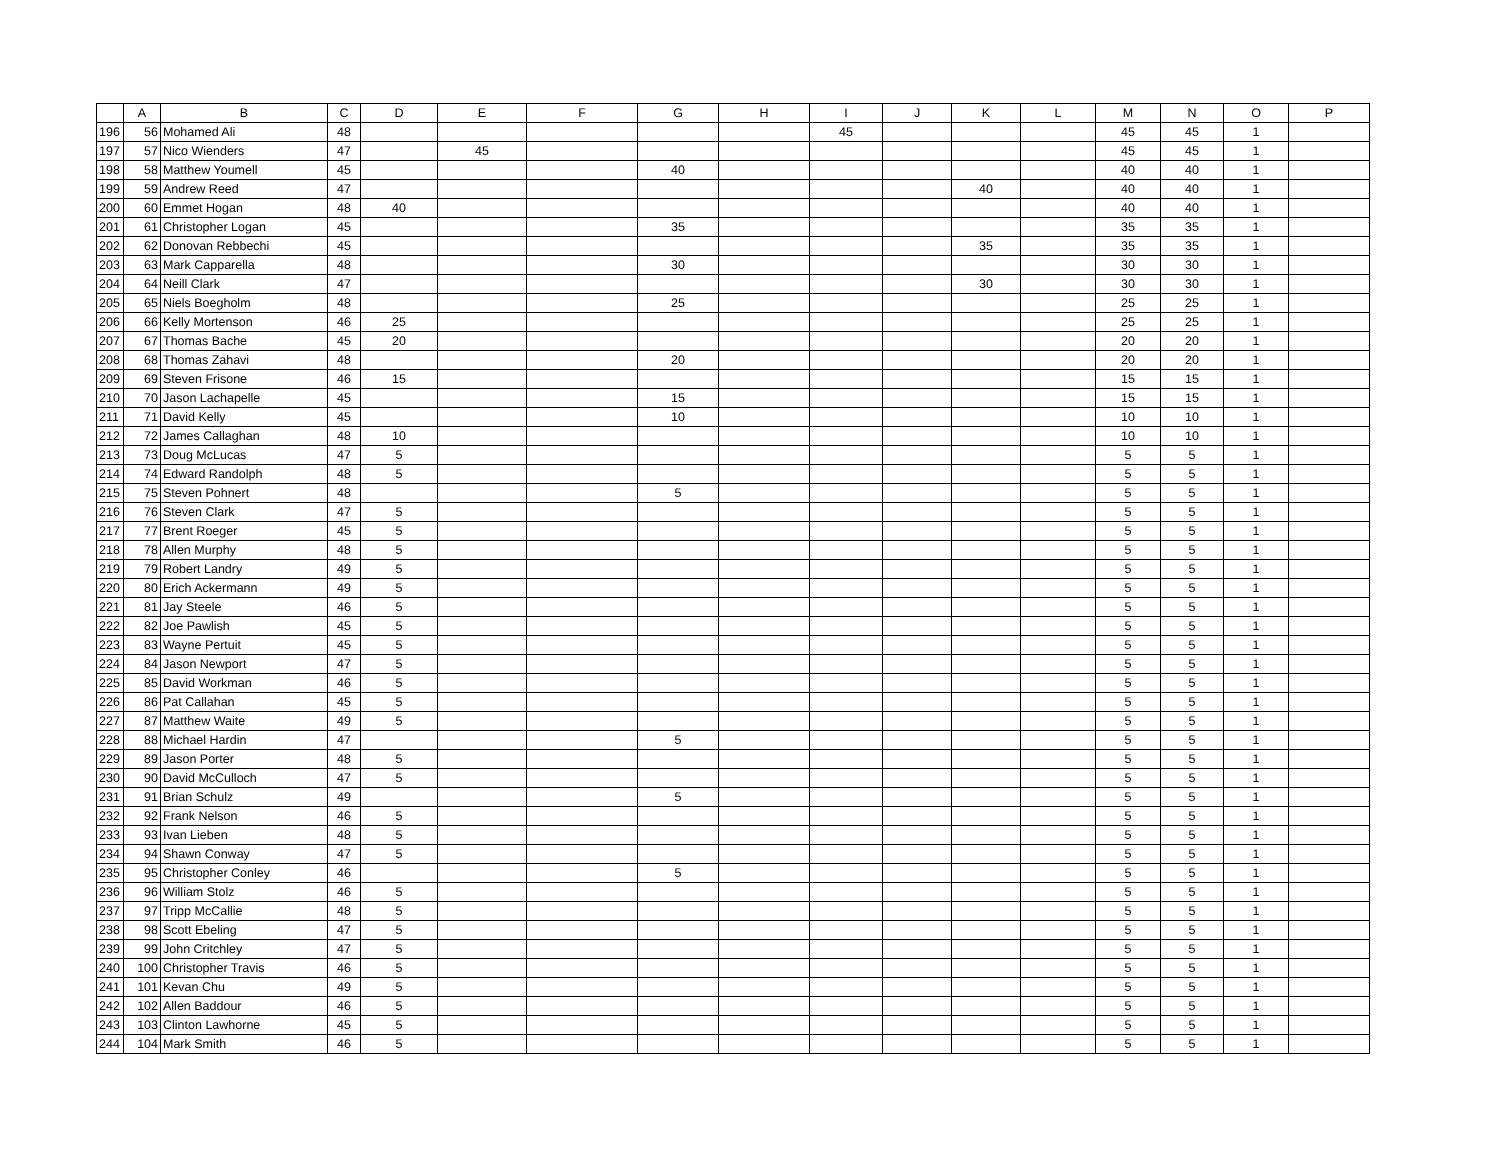| | A | B | C | D | E | F | G | H | I | J | K | L | M | N | O | P |
| --- | --- | --- | --- | --- | --- | --- | --- | --- | --- | --- | --- | --- | --- | --- | --- | --- |
| 196 | 56 | Mohamed Ali | 48 | | | | | | 45 | | | | 45 | 45 | 1 | |
| 197 | 57 | Nico Wienders | 47 | | 45 | | | | | | | | 45 | 45 | 1 | |
| 198 | 58 | Matthew Youmell | 45 | | | | 40 | | | | | | 40 | 40 | 1 | |
| 199 | 59 | Andrew Reed | 47 | | | | | | | | 40 | | 40 | 40 | 1 | |
| 200 | 60 | Emmet Hogan | 48 | 40 | | | | | | | | | 40 | 40 | 1 | |
| 201 | 61 | Christopher Logan | 45 | | | | 35 | | | | | | 35 | 35 | 1 | |
| 202 | 62 | Donovan Rebbechi | 45 | | | | | | | | 35 | | 35 | 35 | 1 | |
| 203 | 63 | Mark Capparella | 48 | | | | 30 | | | | | | 30 | 30 | 1 | |
| 204 | 64 | Neill Clark | 47 | | | | | | | | 30 | | 30 | 30 | 1 | |
| 205 | 65 | Niels Boegholm | 48 | | | | 25 | | | | | | 25 | 25 | 1 | |
| 206 | 66 | Kelly Mortenson | 46 | 25 | | | | | | | | | 25 | 25 | 1 | |
| 207 | 67 | Thomas Bache | 45 | 20 | | | | | | | | | 20 | 20 | 1 | |
| 208 | 68 | Thomas Zahavi | 48 | | | | 20 | | | | | | 20 | 20 | 1 | |
| 209 | 69 | Steven Frisone | 46 | 15 | | | | | | | | | 15 | 15 | 1 | |
| 210 | 70 | Jason Lachapelle | 45 | | | | 15 | | | | | | 15 | 15 | 1 | |
| 211 | 71 | David Kelly | 45 | | | | 10 | | | | | | 10 | 10 | 1 | |
| 212 | 72 | James Callaghan | 48 | 10 | | | | | | | | | 10 | 10 | 1 | |
| 213 | 73 | Doug McLucas | 47 | 5 | | | | | | | | | 5 | 5 | 1 | |
| 214 | 74 | Edward Randolph | 48 | 5 | | | | | | | | | 5 | 5 | 1 | |
| 215 | 75 | Steven Pohnert | 48 | | | | 5 | | | | | | 5 | 5 | 1 | |
| 216 | 76 | Steven Clark | 47 | 5 | | | | | | | | | 5 | 5 | 1 | |
| 217 | 77 | Brent Roeger | 45 | 5 | | | | | | | | | 5 | 5 | 1 | |
| 218 | 78 | Allen Murphy | 48 | 5 | | | | | | | | | 5 | 5 | 1 | |
| 219 | 79 | Robert Landry | 49 | 5 | | | | | | | | | 5 | 5 | 1 | |
| 220 | 80 | Erich Ackermann | 49 | 5 | | | | | | | | | 5 | 5 | 1 | |
| 221 | 81 | Jay Steele | 46 | 5 | | | | | | | | | 5 | 5 | 1 | |
| 222 | 82 | Joe Pawlish | 45 | 5 | | | | | | | | | 5 | 5 | 1 | |
| 223 | 83 | Wayne Pertuit | 45 | 5 | | | | | | | | | 5 | 5 | 1 | |
| 224 | 84 | Jason Newport | 47 | 5 | | | | | | | | | 5 | 5 | 1 | |
| 225 | 85 | David Workman | 46 | 5 | | | | | | | | | 5 | 5 | 1 | |
| 226 | 86 | Pat Callahan | 45 | 5 | | | | | | | | | 5 | 5 | 1 | |
| 227 | 87 | Matthew Waite | 49 | 5 | | | | | | | | | 5 | 5 | 1 | |
| 228 | 88 | Michael Hardin | 47 | | | | 5 | | | | | | 5 | 5 | 1 | |
| 229 | 89 | Jason Porter | 48 | 5 | | | | | | | | | 5 | 5 | 1 | |
| 230 | 90 | David McCulloch | 47 | 5 | | | | | | | | | 5 | 5 | 1 | |
| 231 | 91 | Brian Schulz | 49 | | | | 5 | | | | | | 5 | 5 | 1 | |
| 232 | 92 | Frank Nelson | 46 | 5 | | | | | | | | | 5 | 5 | 1 | |
| 233 | 93 | Ivan Lieben | 48 | 5 | | | | | | | | | 5 | 5 | 1 | |
| 234 | 94 | Shawn Conway | 47 | 5 | | | | | | | | | 5 | 5 | 1 | |
| 235 | 95 | Christopher Conley | 46 | | | | 5 | | | | | | 5 | 5 | 1 | |
| 236 | 96 | William Stolz | 46 | 5 | | | | | | | | | 5 | 5 | 1 | |
| 237 | 97 | Tripp McCallie | 48 | 5 | | | | | | | | | 5 | 5 | 1 | |
| 238 | 98 | Scott Ebeling | 47 | 5 | | | | | | | | | 5 | 5 | 1 | |
| 239 | 99 | John Critchley | 47 | 5 | | | | | | | | | 5 | 5 | 1 | |
| 240 | 100 | Christopher Travis | 46 | 5 | | | | | | | | | 5 | 5 | 1 | |
| 241 | 101 | Kevan Chu | 49 | 5 | | | | | | | | | 5 | 5 | 1 | |
| 242 | 102 | Allen Baddour | 46 | 5 | | | | | | | | | 5 | 5 | 1 | |
| 243 | 103 | Clinton Lawhorne | 45 | 5 | | | | | | | | | 5 | 5 | 1 | |
| 244 | 104 | Mark Smith | 46 | 5 | | | | | | | | | 5 | 5 | 1 | |